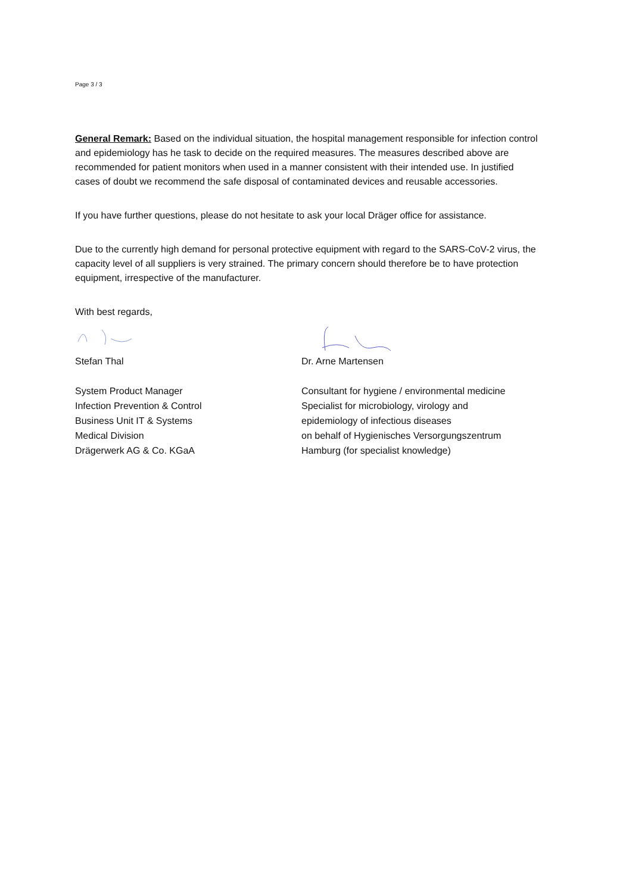Page 3 / 3
General Remark: Based on the individual situation, the hospital management responsible for infection control and epidemiology has he task to decide on the required measures. The measures described above are recommended for patient monitors when used in a manner consistent with their intended use. In justified cases of doubt we recommend the safe disposal of contaminated devices and reusable accessories.
If you have further questions, please do not hesitate to ask your local Dräger office for assistance.
Due to the currently high demand for personal protective equipment with regard to the SARS-CoV-2 virus, the capacity level of all suppliers is very strained. The primary concern should therefore be to have protection equipment, irrespective of the manufacturer.
With best regards,
Stefan Thal
System Product Manager
Infection Prevention & Control
Business Unit IT & Systems
Medical Division
Drägerwerk AG & Co. KGaA
Dr. Arne Martensen
Consultant for hygiene / environmental medicine
Specialist for microbiology, virology and
epidemiology of infectious diseases
on behalf of Hygienisches Versorgungszentrum
Hamburg (for specialist knowledge)